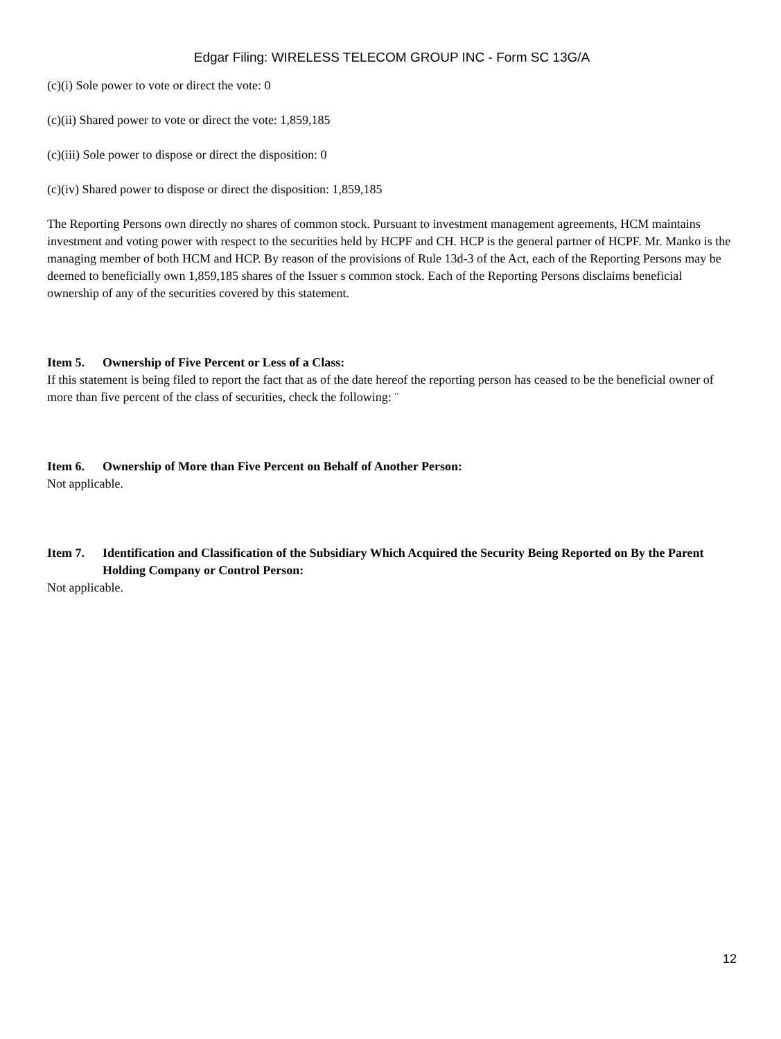Edgar Filing: WIRELESS TELECOM GROUP INC - Form SC 13G/A
(c)(i) Sole power to vote or direct the vote: 0
(c)(ii) Shared power to vote or direct the vote: 1,859,185
(c)(iii) Sole power to dispose or direct the disposition: 0
(c)(iv) Shared power to dispose or direct the disposition: 1,859,185
The Reporting Persons own directly no shares of common stock. Pursuant to investment management agreements, HCM maintains investment and voting power with respect to the securities held by HCPF and CH. HCP is the general partner of HCPF. Mr. Manko is the managing member of both HCM and HCP. By reason of the provisions of Rule 13d-3 of the Act, each of the Reporting Persons may be deemed to beneficially own 1,859,185 shares of the Issuer s common stock. Each of the Reporting Persons disclaims beneficial ownership of any of the securities covered by this statement.
Item 5. Ownership of Five Percent or Less of a Class:
If this statement is being filed to report the fact that as of the date hereof the reporting person has ceased to be the beneficial owner of more than five percent of the class of securities, check the following: ¨
Item 6. Ownership of More than Five Percent on Behalf of Another Person:
Not applicable.
Item 7. Identification and Classification of the Subsidiary Which Acquired the Security Being Reported on By the Parent Holding Company or Control Person:
Not applicable.
12